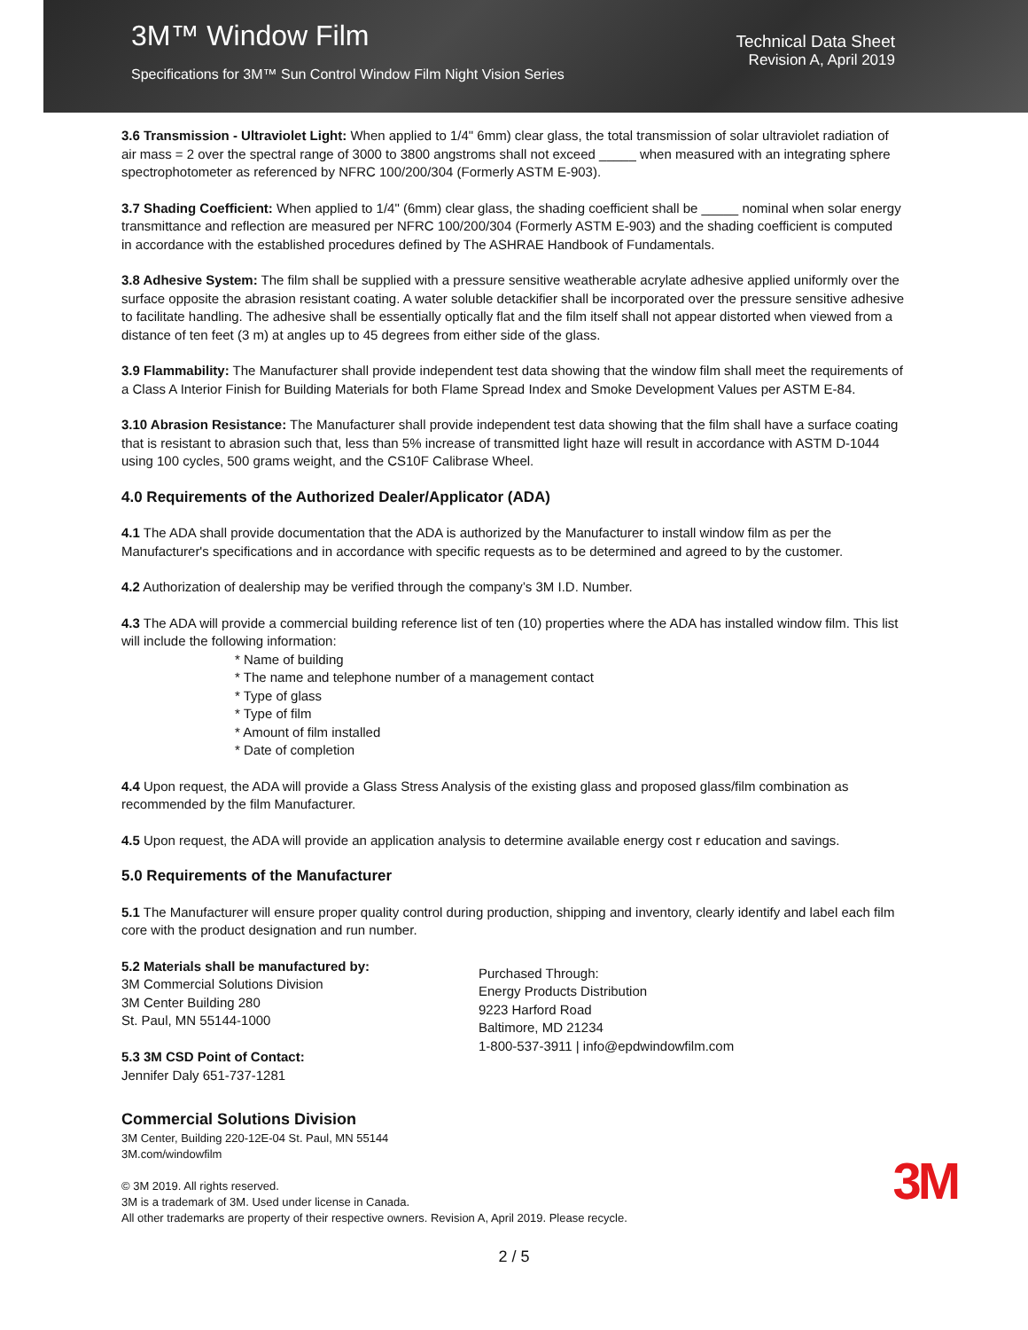3M™ Window Film
Specifications for 3M™ Sun Control Window Film Night Vision Series
Technical Data Sheet
Revision A, April 2019
3.6 Transmission - Ultraviolet Light: When applied to 1/4" 6mm) clear glass, the total transmission of solar ultraviolet radiation of air mass = 2 over the spectral range of 3000 to 3800 angstroms shall not exceed _____ when measured with an integrating sphere spectrophotometer as referenced by NFRC 100/200/304 (Formerly ASTM E-903).
3.7 Shading Coefficient: When applied to 1/4" (6mm) clear glass, the shading coefficient shall be _____ nominal when solar energy transmittance and reflection are measured per NFRC 100/200/304 (Formerly ASTM E-903) and the shading coefficient is computed in accordance with the established procedures defined by The ASHRAE Handbook of Fundamentals.
3.8 Adhesive System: The film shall be supplied with a pressure sensitive weatherable acrylate adhesive applied uniformly over the surface opposite the abrasion resistant coating. A water soluble detackifier shall be incorporated over the pressure sensitive adhesive to facilitate handling. The adhesive shall be essentially optically flat and the film itself shall not appear distorted when viewed from a distance of ten feet (3 m) at angles up to 45 degrees from either side of the glass.
3.9 Flammability: The Manufacturer shall provide independent test data showing that the window film shall meet the requirements of a Class A Interior Finish for Building Materials for both Flame Spread Index and Smoke Development Values per ASTM E-84.
3.10 Abrasion Resistance: The Manufacturer shall provide independent test data showing that the film shall have a surface coating that is resistant to abrasion such that, less than 5% increase of transmitted light haze will result in accordance with ASTM D-1044 using 100 cycles, 500 grams weight, and the CS10F Calibrase Wheel.
4.0 Requirements of the Authorized Dealer/Applicator (ADA)
4.1 The ADA shall provide documentation that the ADA is authorized by the Manufacturer to install window film as per the Manufacturer's specifications and in accordance with specific requests as to be determined and agreed to by the customer.
4.2 Authorization of dealership may be verified through the company’s 3M I.D. Number.
4.3 The ADA will provide a commercial building reference list of ten (10) properties where the ADA has installed window film. This list will include the following information:
* Name of building
* The name and telephone number of a management contact
* Type of glass
* Type of film
* Amount of film installed
* Date of completion
4.4 Upon request, the ADA will provide a Glass Stress Analysis of the existing glass and proposed glass/film combination as recommended by the film Manufacturer.
4.5 Upon request, the ADA will provide an application analysis to determine available energy cost r education and savings.
5.0 Requirements of the Manufacturer
5.1 The Manufacturer will ensure proper quality control during production, shipping and inventory, clearly identify and label each film core with the product designation and run number.
5.2 Materials shall be manufactured by:
3M Commercial Solutions Division
3M Center Building 280
St. Paul, MN 55144-1000
5.3 3M CSD Point of Contact:
Jennifer Daly 651-737-1281
Purchased Through:
Energy Products Distribution
9223 Harford Road
Baltimore, MD 21234
1-800-537-3911 | info@epdwindowfilm.com
Commercial Solutions Division
3M Center, Building 220-12E-04 St. Paul, MN 55144
3M.com/windowfilm
© 3M 2019. All rights reserved.
3M is a trademark of 3M. Used under license in Canada.
All other trademarks are property of their respective owners. Revision A, April 2019. Please recycle.
3M
2 / 5